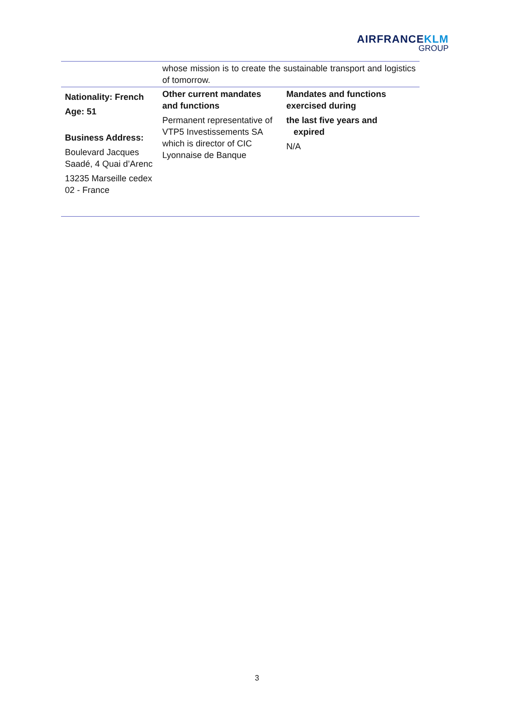AIRFRANCEKLM
GROUP
| | whose mission is to create the sustainable transport and logistics of tomorrow. | |
| Nationality: French Age: 51 Business Address: Boulevard Jacques Saadé, 4 Quai d’Arenc 13235 Marseille cedex 02 - France | Other current mandates and functions Permanent representative of VTP5 Investissements SA which is director of CIC Lyonnaise de Banque | Mandates and functions exercised during the last five years and expired N/A |
3